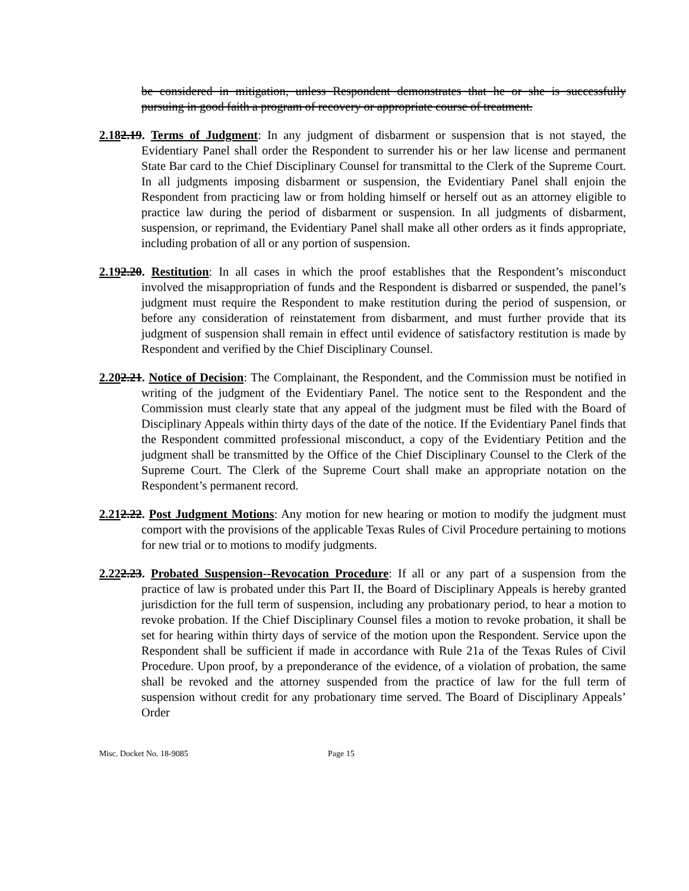be considered in mitigation, unless Respondent demonstrates that he or she is successfully pursuing in good faith a program of recovery or appropriate course of treatment.
2.182.19. Terms of Judgment: In any judgment of disbarment or suspension that is not stayed, the Evidentiary Panel shall order the Respondent to surrender his or her law license and permanent State Bar card to the Chief Disciplinary Counsel for transmittal to the Clerk of the Supreme Court. In all judgments imposing disbarment or suspension, the Evidentiary Panel shall enjoin the Respondent from practicing law or from holding himself or herself out as an attorney eligible to practice law during the period of disbarment or suspension. In all judgments of disbarment, suspension, or reprimand, the Evidentiary Panel shall make all other orders as it finds appropriate, including probation of all or any portion of suspension.
2.192.20. Restitution: In all cases in which the proof establishes that the Respondent’s misconduct involved the misappropriation of funds and the Respondent is disbarred or suspended, the panel’s judgment must require the Respondent to make restitution during the period of suspension, or before any consideration of reinstatement from disbarment, and must further provide that its judgment of suspension shall remain in effect until evidence of satisfactory restitution is made by Respondent and verified by the Chief Disciplinary Counsel.
2.202.21. Notice of Decision: The Complainant, the Respondent, and the Commission must be notified in writing of the judgment of the Evidentiary Panel. The notice sent to the Respondent and the Commission must clearly state that any appeal of the judgment must be filed with the Board of Disciplinary Appeals within thirty days of the date of the notice. If the Evidentiary Panel finds that the Respondent committed professional misconduct, a copy of the Evidentiary Petition and the judgment shall be transmitted by the Office of the Chief Disciplinary Counsel to the Clerk of the Supreme Court. The Clerk of the Supreme Court shall make an appropriate notation on the Respondent’s permanent record.
2.212.22. Post Judgment Motions: Any motion for new hearing or motion to modify the judgment must comport with the provisions of the applicable Texas Rules of Civil Procedure pertaining to motions for new trial or to motions to modify judgments.
2.222.23. Probated Suspension--Revocation Procedure: If all or any part of a suspension from the practice of law is probated under this Part II, the Board of Disciplinary Appeals is hereby granted jurisdiction for the full term of suspension, including any probationary period, to hear a motion to revoke probation. If the Chief Disciplinary Counsel files a motion to revoke probation, it shall be set for hearing within thirty days of service of the motion upon the Respondent. Service upon the Respondent shall be sufficient if made in accordance with Rule 21a of the Texas Rules of Civil Procedure. Upon proof, by a preponderance of the evidence, of a violation of probation, the same shall be revoked and the attorney suspended from the practice of law for the full term of suspension without credit for any probationary time served. The Board of Disciplinary Appeals’ Order
Misc. Docket No. 18-9085 Page 15